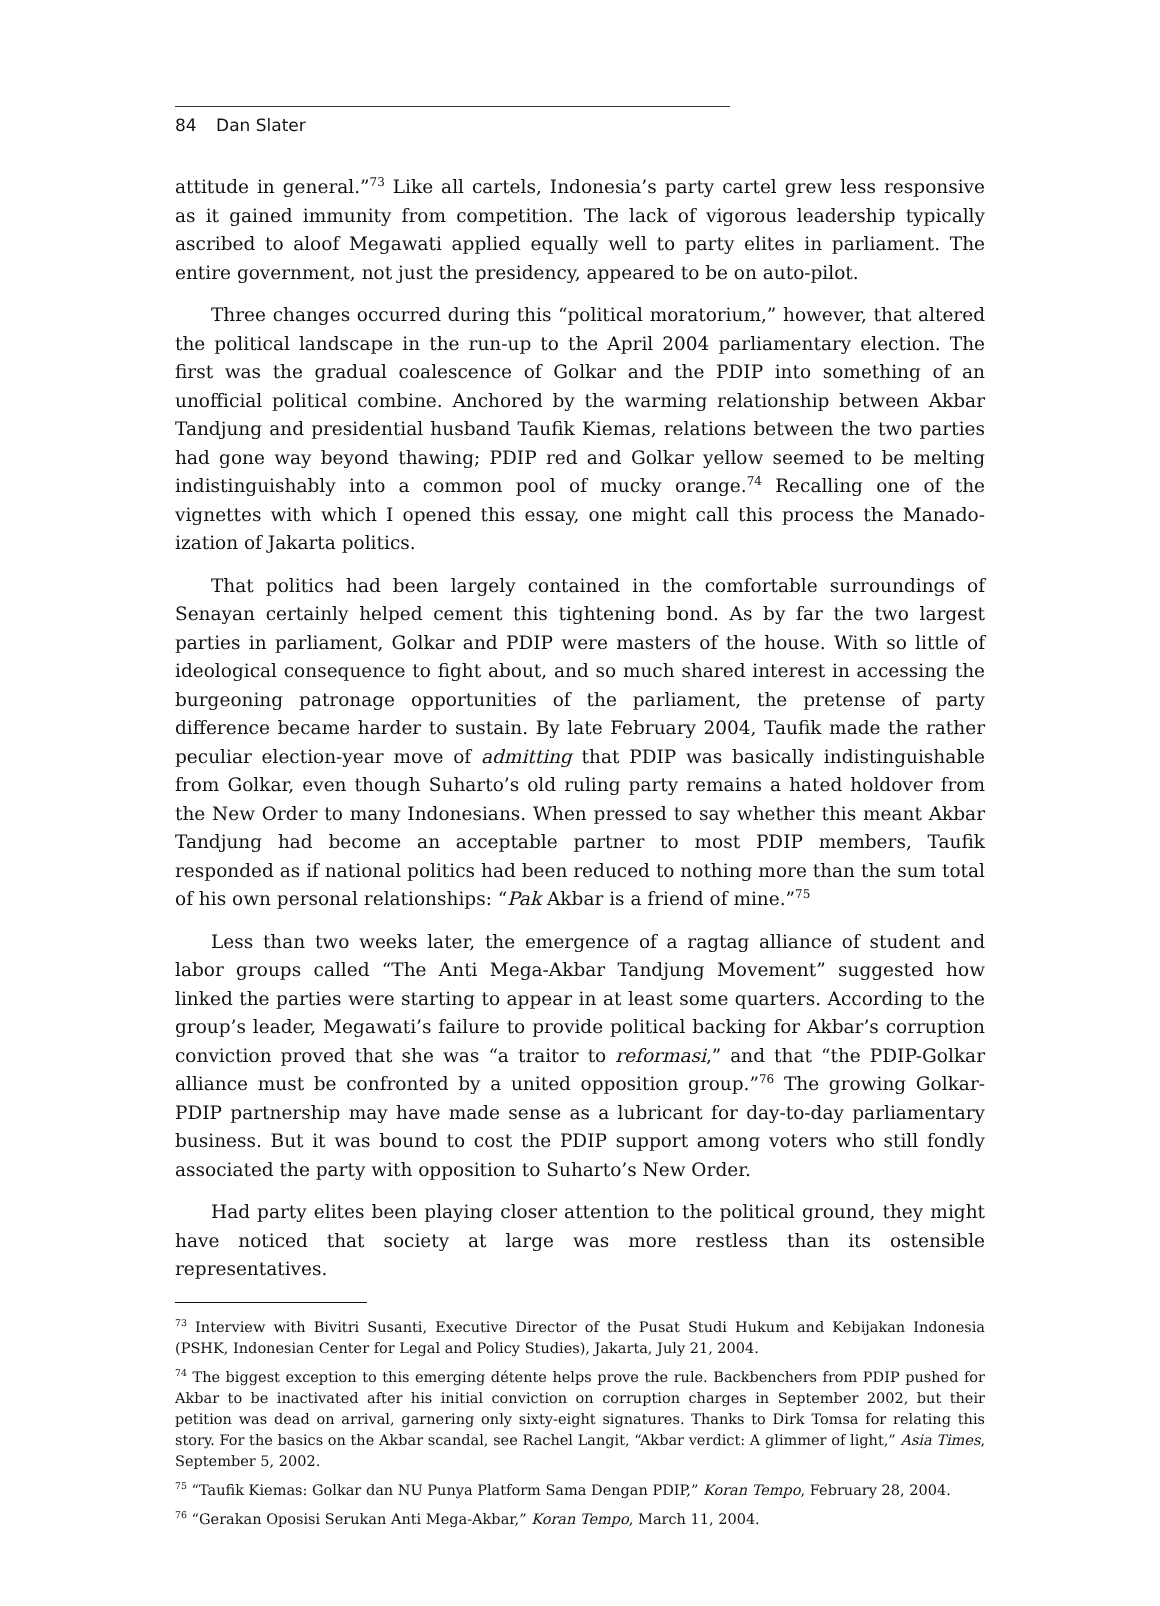84 Dan Slater
attitude in general.”<sup>73</sup> Like all cartels, Indonesia’s party cartel grew less responsive as it gained immunity from competition. The lack of vigorous leadership typically ascribed to aloof Megawati applied equally well to party elites in parliament. The entire government, not just the presidency, appeared to be on auto-pilot.
Three changes occurred during this “political moratorium,” however, that altered the political landscape in the run-up to the April 2004 parliamentary election. The first was the gradual coalescence of Golkar and the PDIP into something of an unofficial political combine. Anchored by the warming relationship between Akbar Tandjung and presidential husband Taufik Kiemas, relations between the two parties had gone way beyond thawing; PDIP red and Golkar yellow seemed to be melting indistinguishably into a common pool of mucky orange.<sup>74</sup> Recalling one of the vignettes with which I opened this essay, one might call this process the Manado-ization of Jakarta politics.
That politics had been largely contained in the comfortable surroundings of Senayan certainly helped cement this tightening bond. As by far the two largest parties in parliament, Golkar and PDIP were masters of the house. With so little of ideological consequence to fight about, and so much shared interest in accessing the burgeoning patronage opportunities of the parliament, the pretense of party difference became harder to sustain. By late February 2004, Taufik made the rather peculiar election-year move of admitting that PDIP was basically indistinguishable from Golkar, even though Suharto’s old ruling party remains a hated holdover from the New Order to many Indonesians. When pressed to say whether this meant Akbar Tandjung had become an acceptable partner to most PDIP members, Taufik responded as if national politics had been reduced to nothing more than the sum total of his own personal relationships: “Pak Akbar is a friend of mine.”<sup>75</sup>
Less than two weeks later, the emergence of a ragtag alliance of student and labor groups called “The Anti Mega-Akbar Tandjung Movement” suggested how linked the parties were starting to appear in at least some quarters. According to the group’s leader, Megawati’s failure to provide political backing for Akbar’s corruption conviction proved that she was “a traitor to reformasi,” and that “the PDIP-Golkar alliance must be confronted by a united opposition group.”<sup>76</sup> The growing Golkar-PDIP partnership may have made sense as a lubricant for day-to-day parliamentary business. But it was bound to cost the PDIP support among voters who still fondly associated the party with opposition to Suharto’s New Order.
Had party elites been playing closer attention to the political ground, they might have noticed that society at large was more restless than its ostensible representatives.
<sup>73</sup> Interview with Bivitri Susanti, Executive Director of the Pusat Studi Hukum and Kebijakan Indonesia (PSHK, Indonesian Center for Legal and Policy Studies), Jakarta, July 21, 2004.
<sup>74</sup> The biggest exception to this emerging détente helps prove the rule. Backbenchers from PDIP pushed for Akbar to be inactivated after his initial conviction on corruption charges in September 2002, but their petition was dead on arrival, garnering only sixty-eight signatures. Thanks to Dirk Tomsa for relating this story. For the basics on the Akbar scandal, see Rachel Langit, “Akbar verdict: A glimmer of light,” Asia Times, September 5, 2002.
<sup>75</sup> “Taufik Kiemas: Golkar dan NU Punya Platform Sama Dengan PDIP,” Koran Tempo, February 28, 2004.
<sup>76</sup> “Gerakan Oposisi Serukan Anti Mega-Akbar,” Koran Tempo, March 11, 2004.